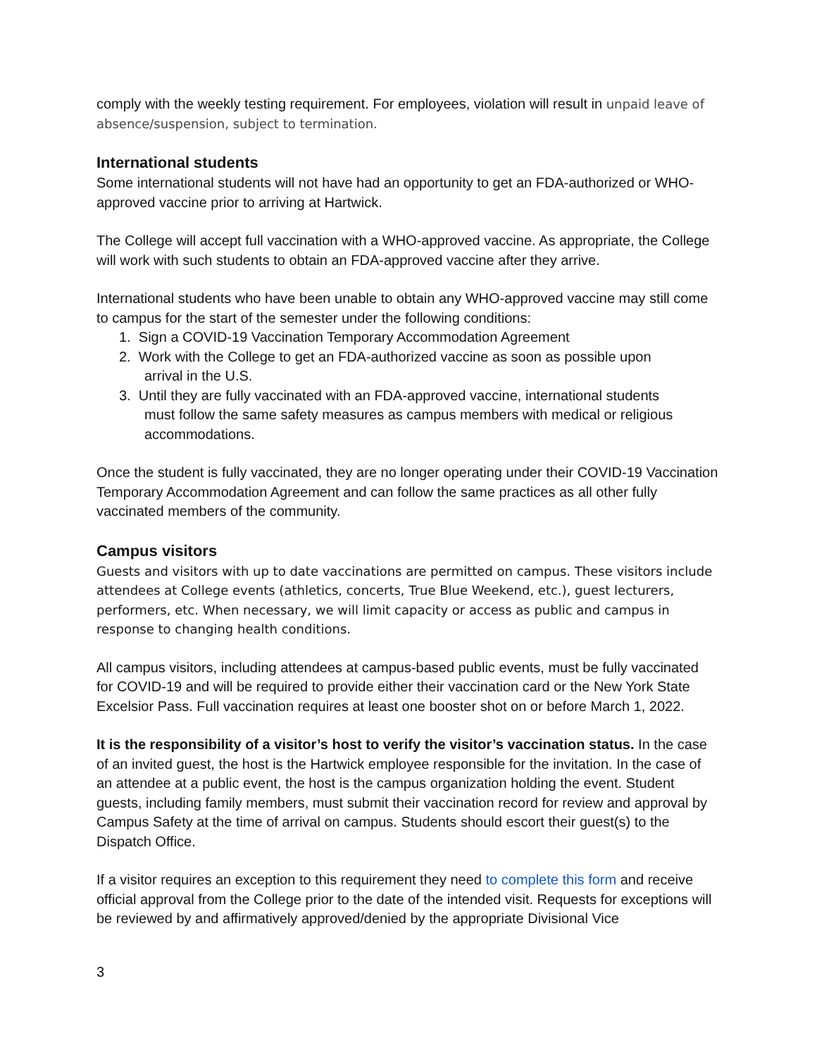comply with the weekly testing requirement. For employees, violation will result in unpaid leave of absence/suspension, subject to termination.
International students
Some international students will not have had an opportunity to get an FDA-authorized or WHO-approved vaccine prior to arriving at Hartwick.
The College will accept full vaccination with a WHO-approved vaccine. As appropriate, the College will work with such students to obtain an FDA-approved vaccine after they arrive.
International students who have been unable to obtain any WHO-approved vaccine may still come to campus for the start of the semester under the following conditions:
1. Sign a COVID-19 Vaccination Temporary Accommodation Agreement
2. Work with the College to get an FDA-authorized vaccine as soon as possible upon
arrival in the U.S.
3. Until they are fully vaccinated with an FDA-approved vaccine, international students
must follow the same safety measures as campus members with medical or religious
accommodations.
Once the student is fully vaccinated, they are no longer operating under their COVID-19 Vaccination Temporary Accommodation Agreement and can follow the same practices as all other fully vaccinated members of the community.
Campus visitors
Guests and visitors with up to date vaccinations are permitted on campus. These visitors include attendees at College events (athletics, concerts, True Blue Weekend, etc.), guest lecturers, performers, etc. When necessary, we will limit capacity or access as public and campus in response to changing health conditions.
All campus visitors, including attendees at campus-based public events, must be fully vaccinated for COVID-19 and will be required to provide either their vaccination card or the New York State Excelsior Pass. Full vaccination requires at least one booster shot on or before March 1, 2022.
It is the responsibility of a visitor’s host to verify the visitor’s vaccination status. In the case of an invited guest, the host is the Hartwick employee responsible for the invitation. In the case of an attendee at a public event, the host is the campus organization holding the event. Student guests, including family members, must submit their vaccination record for review and approval by Campus Safety at the time of arrival on campus. Students should escort their guest(s) to the Dispatch Office.
If a visitor requires an exception to this requirement they need to complete this form and receive official approval from the College prior to the date of the intended visit. Requests for exceptions will be reviewed by and affirmatively approved/denied by the appropriate Divisional Vice
3